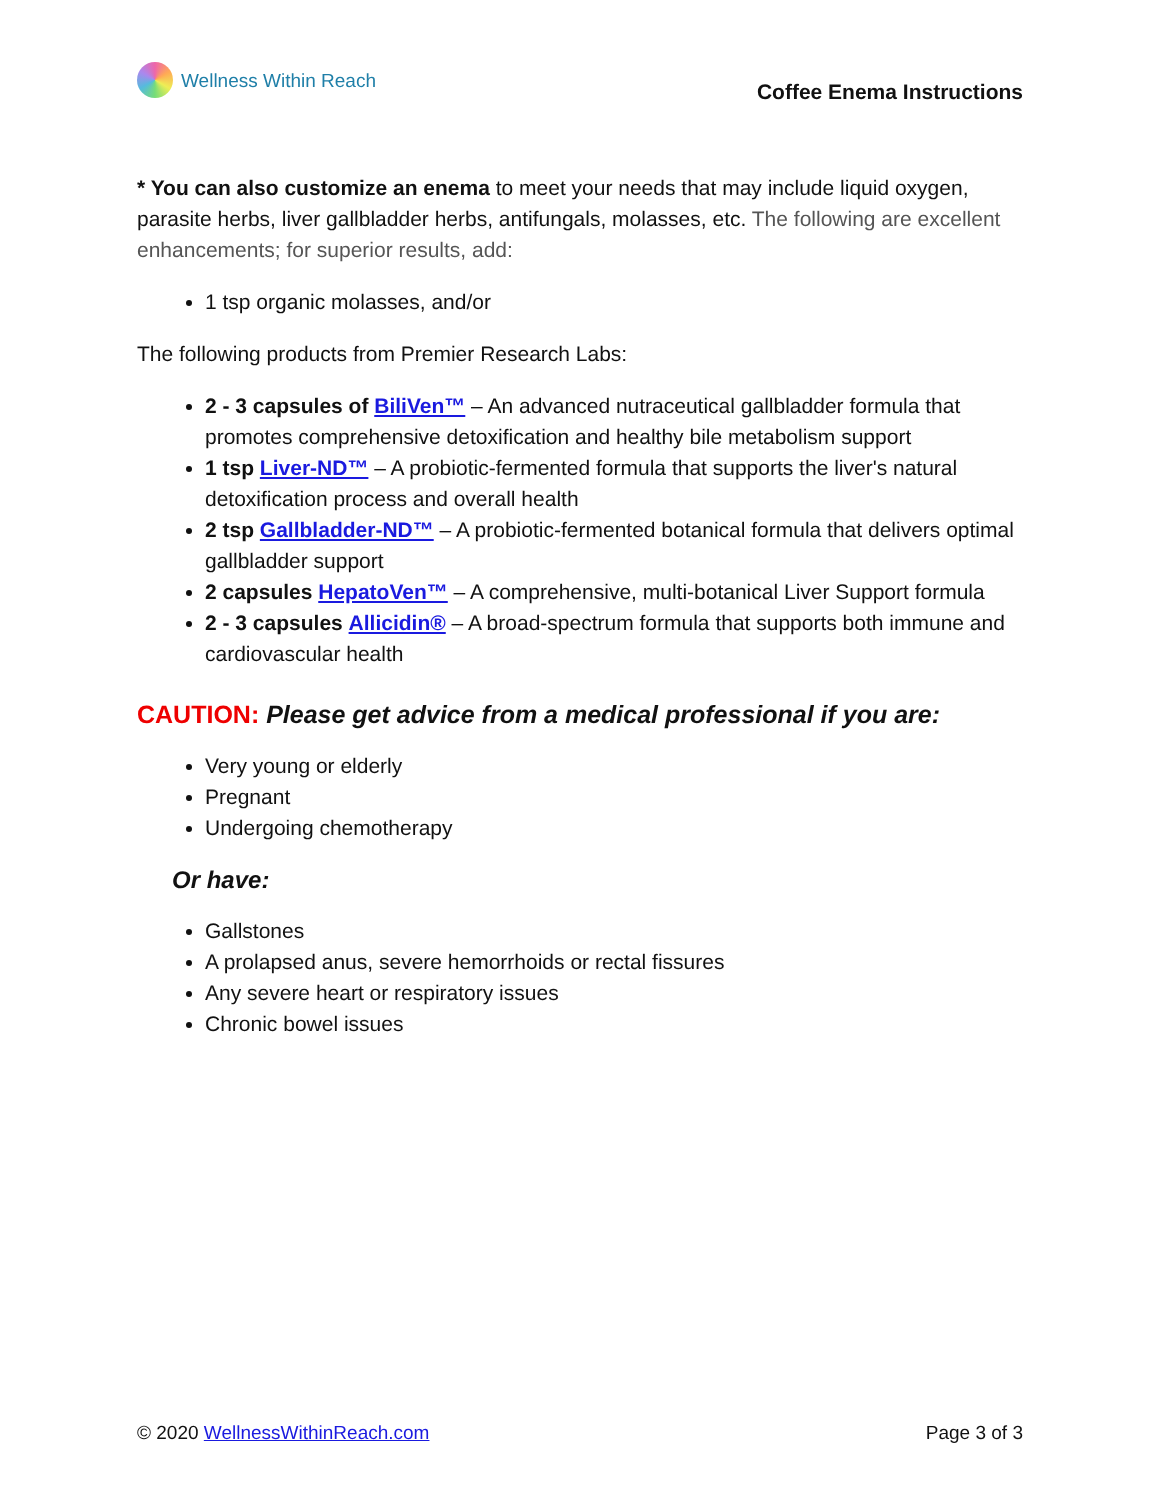Wellness Within Reach
Coffee Enema Instructions
* You can also customize an enema to meet your needs that may include liquid oxygen, parasite herbs, liver gallbladder herbs, antifungals, molasses, etc. The following are excellent enhancements; for superior results, add:
1 tsp organic molasses, and/or
The following products from Premier Research Labs:
2 - 3 capsules of BiliVen™ – An advanced nutraceutical gallbladder formula that promotes comprehensive detoxification and healthy bile metabolism support
1 tsp Liver-ND™ – A probiotic-fermented formula that supports the liver's natural detoxification process and overall health
2 tsp Gallbladder-ND™ – A probiotic-fermented botanical formula that delivers optimal gallbladder support
2 capsules HepatoVen™ – A comprehensive, multi-botanical Liver Support formula
2 - 3 capsules Allicidin® – A broad-spectrum formula that supports both immune and cardiovascular health
CAUTION: Please get advice from a medical professional if you are:
Very young or elderly
Pregnant
Undergoing chemotherapy
Or have:
Gallstones
A prolapsed anus, severe hemorrhoids or rectal fissures
Any severe heart or respiratory issues
Chronic bowel issues
© 2020 WellnessWithinReach.com Page 3 of 3